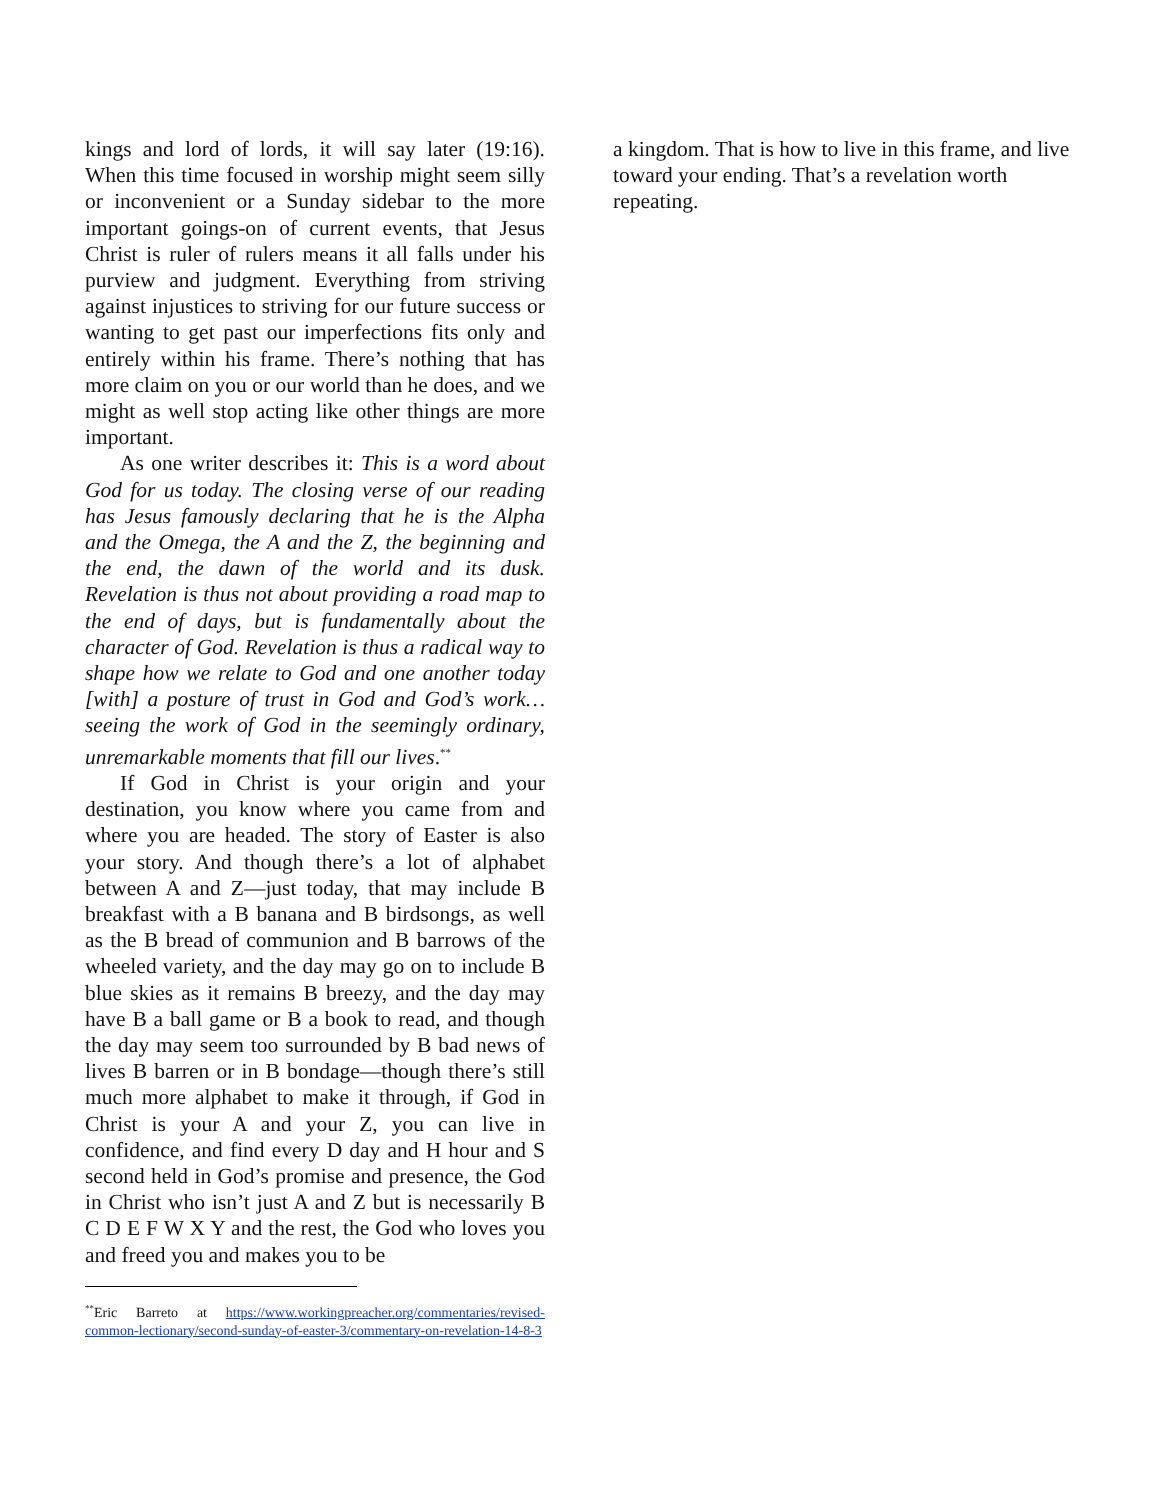kings and lord of lords, it will say later (19:16). When this time focused in worship might seem silly or inconvenient or a Sunday sidebar to the more important goings-on of current events, that Jesus Christ is ruler of rulers means it all falls under his purview and judgment. Everything from striving against injustices to striving for our future success or wanting to get past our imperfections fits only and entirely within his frame. There’s nothing that has more claim on you or our world than he does, and we might as well stop acting like other things are more important.
As one writer describes it: This is a word about God for us today. The closing verse of our reading has Jesus famously declaring that he is the Alpha and the Omega, the A and the Z, the beginning and the end, the dawn of the world and its dusk. Revelation is thus not about providing a road map to the end of days, but is fundamentally about the character of God. Revelation is thus a radical way to shape how we relate to God and one another today [with] a posture of trust in God and God’s work…seeing the work of God in the seemingly ordinary, unremarkable moments that fill our lives.<sup>**</sup>
If God in Christ is your origin and your destination, you know where you came from and where you are headed. The story of Easter is also your story. And though there’s a lot of alphabet between A and Z—just today, that may include B breakfast with a B banana and B birdsongs, as well as the B bread of communion and B barrows of the wheeled variety, and the day may go on to include B blue skies as it remains B breezy, and the day may have B a ball game or B a book to read, and though the day may seem too surrounded by B bad news of lives B barren or in B bondage—though there’s still much more alphabet to make it through, if God in Christ is your A and your Z, you can live in confidence, and find every D day and H hour and S second held in God’s promise and presence, the God in Christ who isn’t just A and Z but is necessarily B C D E F W X Y and the rest, the God who loves you and freed you and makes you to be
<sup>**</sup> Eric Barreto at https://www.workingpreacher.org/commentaries/revised-common-lectionary/second-sunday-of-easter-3/commentary-on-revelation-14-8-3
a kingdom. That is how to live in this frame, and live toward your ending. That’s a revelation worth repeating.